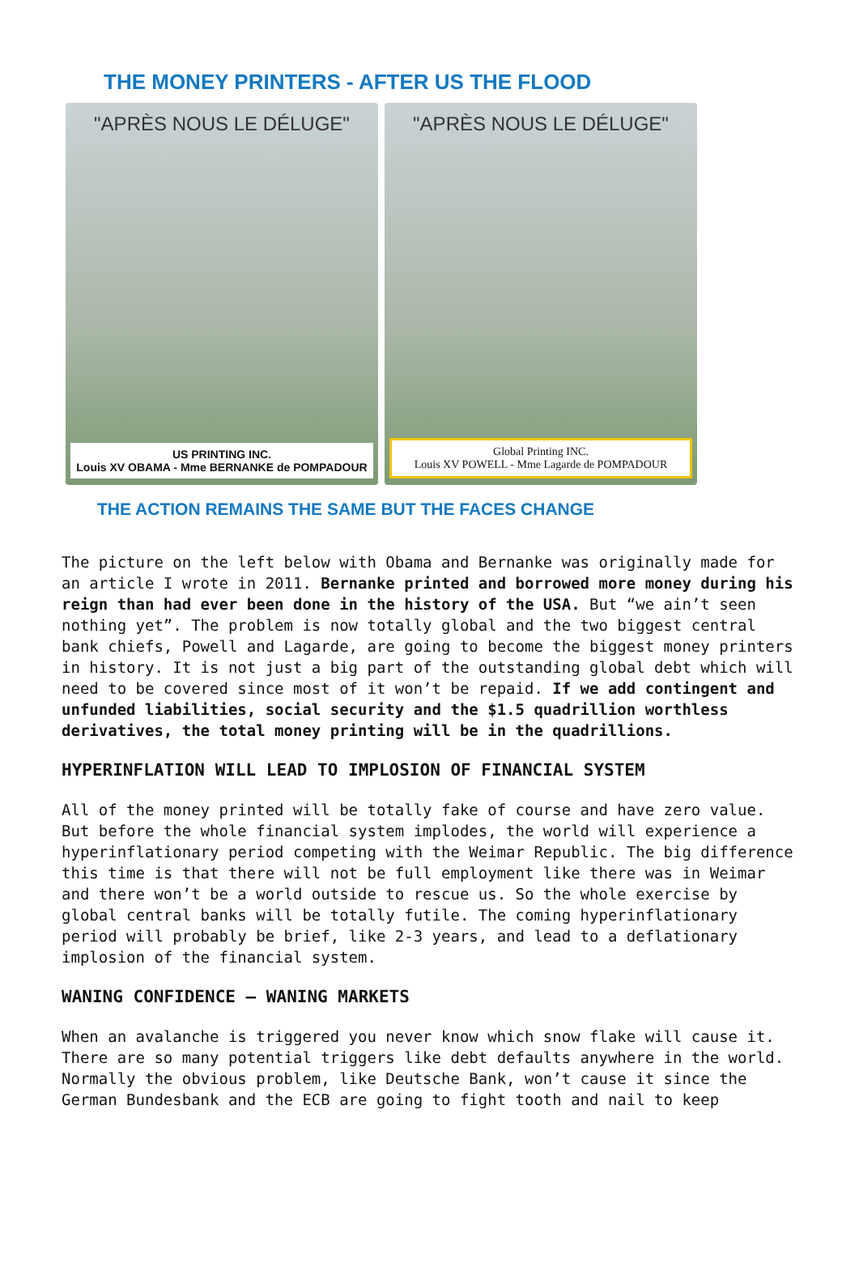THE MONEY PRINTERS - AFTER US THE FLOOD
"APRÈS NOUS LE DÉLUGE"
US PRINTING INC.
Louis XV OBAMA - Mme BERNANKE de POMPADOUR
"APRÈS NOUS LE DÉLUGE"
Global Printing INC.
Louis XV POWELL - Mme Lagarde de POMPADOUR
THE ACTION REMAINS THE SAME BUT THE FACES CHANGE
The picture on the left below with Obama and Bernanke was originally made for an article I wrote in 2011. Bernanke printed and borrowed more money during his reign than had ever been done in the history of the USA. But “we ain’t seen nothing yet”. The problem is now totally global and the two biggest central bank chiefs, Powell and Lagarde, are going to become the biggest money printers in history. It is not just a big part of the outstanding global debt which will need to be covered since most of it won’t be repaid. If we add contingent and unfunded liabilities, social security and the $1.5 quadrillion worthless derivatives, the total money printing will be in the quadrillions.
HYPERINFLATION WILL LEAD TO IMPLOSION OF FINANCIAL SYSTEM
All of the money printed will be totally fake of course and have zero value. But before the whole financial system implodes, the world will experience a hyperinflationary period competing with the Weimar Republic. The big difference this time is that there will not be full employment like there was in Weimar and there won’t be a world outside to rescue us. So the whole exercise by global central banks will be totally futile. The coming hyperinflationary period will probably be brief, like 2-3 years, and lead to a deflationary implosion of the financial system.
WANING CONFIDENCE – WANING MARKETS
When an avalanche is triggered you never know which snow flake will cause it. There are so many potential triggers like debt defaults anywhere in the world. Normally the obvious problem, like Deutsche Bank, won’t cause it since the German Bundesbank and the ECB are going to fight tooth and nail to keep